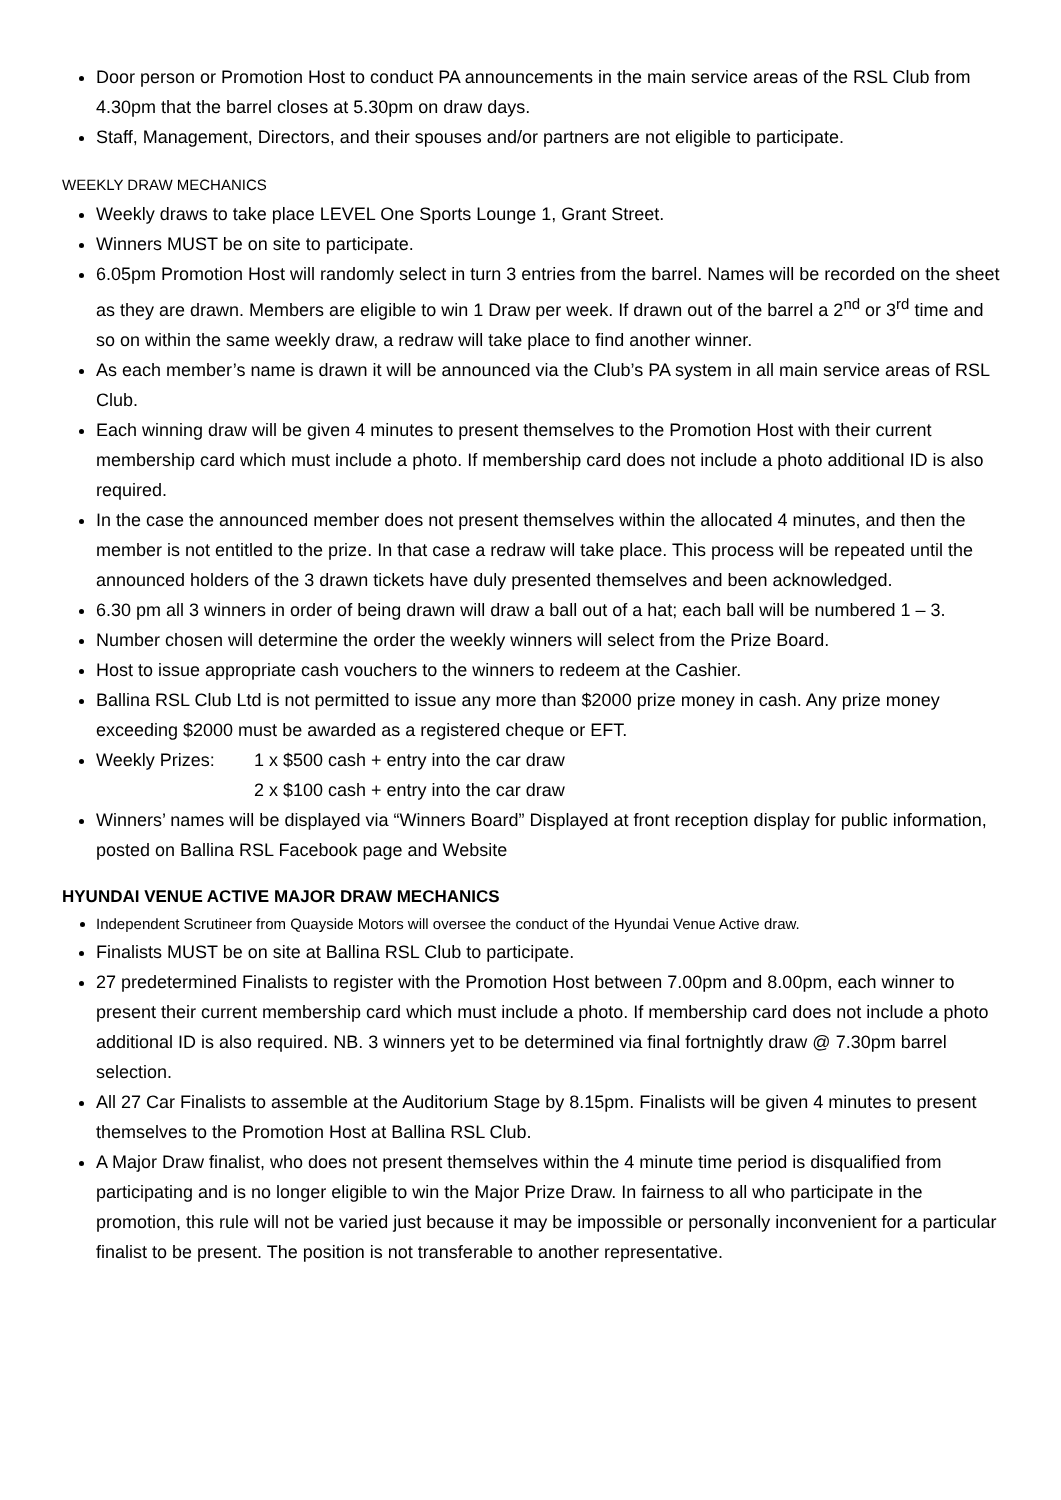Door person or Promotion Host to conduct PA announcements in the main service areas of the RSL Club from 4.30pm that the barrel closes at 5.30pm on draw days.
Staff, Management, Directors, and their spouses and/or partners are not eligible to participate.
WEEKLY DRAW MECHANICS
Weekly draws to take place LEVEL One Sports Lounge 1, Grant Street.
Winners MUST be on site to participate.
6.05pm Promotion Host will randomly select in turn 3 entries from the barrel. Names will be recorded on the sheet as they are drawn. Members are eligible to win 1 Draw per week. If drawn out of the barrel a 2<sup>nd</sup> or 3<sup>rd</sup> time and so on within the same weekly draw, a redraw will take place to find another winner.
As each member’s name is drawn it will be announced via the Club’s PA system in all main service areas of RSL Club.
Each winning draw will be given 4 minutes to present themselves to the Promotion Host with their current membership card which must include a photo. If membership card does not include a photo additional ID is also required.
In the case the announced member does not present themselves within the allocated 4 minutes, and then the member is not entitled to the prize. In that case a redraw will take place. This process will be repeated until the announced holders of the 3 drawn tickets have duly presented themselves and been acknowledged.
6.30 pm all 3 winners in order of being drawn will draw a ball out of a hat; each ball will be numbered 1 – 3.
Number chosen will determine the order the weekly winners will select from the Prize Board.
Host to issue appropriate cash vouchers to the winners to redeem at the Cashier.
Ballina RSL Club Ltd is not permitted to issue any more than $2000 prize money in cash. Any prize money exceeding $2000 must be awarded as a registered cheque or EFT.
Weekly Prizes: 1 x $500 cash + entry into the car draw
2 x $100 cash + entry into the car draw
Winners’ names will be displayed via “Winners Board” Displayed at front reception display for public information, posted on Ballina RSL Facebook page and Website
HYUNDAI VENUE ACTIVE MAJOR DRAW MECHANICS
Independent Scrutineer from Quayside Motors will oversee the conduct of the Hyundai Venue Active draw.
Finalists MUST be on site at Ballina RSL Club to participate.
27 predetermined Finalists to register with the Promotion Host between 7.00pm and 8.00pm, each winner to present their current membership card which must include a photo. If membership card does not include a photo additional ID is also required. NB. 3 winners yet to be determined via final fortnightly draw @ 7.30pm barrel selection.
All 27 Car Finalists to assemble at the Auditorium Stage by 8.15pm. Finalists will be given 4 minutes to present themselves to the Promotion Host at Ballina RSL Club.
A Major Draw finalist, who does not present themselves within the 4 minute time period is disqualified from participating and is no longer eligible to win the Major Prize Draw. In fairness to all who participate in the promotion, this rule will not be varied just because it may be impossible or personally inconvenient for a particular finalist to be present. The position is not transferable to another representative.